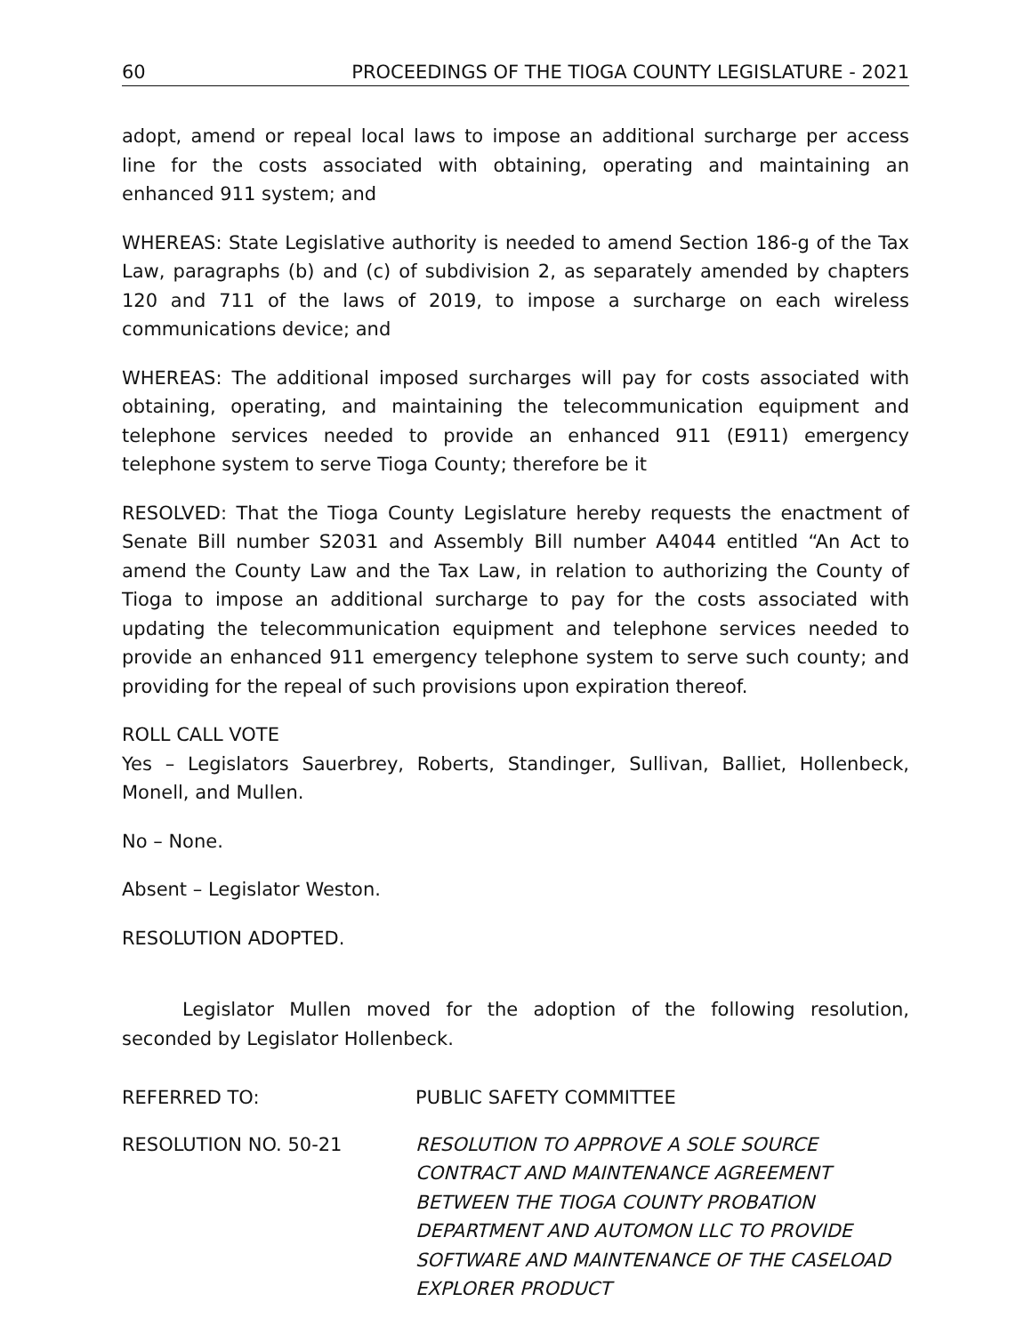60 PROCEEDINGS OF THE TIOGA COUNTY LEGISLATURE - 2021
adopt, amend or repeal local laws to impose an additional surcharge per access line for the costs associated with obtaining, operating and maintaining an enhanced 911 system; and
WHEREAS: State Legislative authority is needed to amend Section 186-g of the Tax Law, paragraphs (b) and (c) of subdivision 2, as separately amended by chapters 120 and 711 of the laws of 2019, to impose a surcharge on each wireless communications device; and
WHEREAS: The additional imposed surcharges will pay for costs associated with obtaining, operating, and maintaining the telecommunication equipment and telephone services needed to provide an enhanced 911 (E911) emergency telephone system to serve Tioga County; therefore be it
RESOLVED: That the Tioga County Legislature hereby requests the enactment of Senate Bill number S2031 and Assembly Bill number A4044 entitled “An Act to amend the County Law and the Tax Law, in relation to authorizing the County of Tioga to impose an additional surcharge to pay for the costs associated with updating the telecommunication equipment and telephone services needed to provide an enhanced 911 emergency telephone system to serve such county; and providing for the repeal of such provisions upon expiration thereof.
ROLL CALL VOTE
Yes – Legislators Sauerbrey, Roberts, Standinger, Sullivan, Balliet, Hollenbeck, Monell, and Mullen.
No – None.
Absent – Legislator Weston.
RESOLUTION ADOPTED.
Legislator Mullen moved for the adoption of the following resolution, seconded by Legislator Hollenbeck.
REFERRED TO: PUBLIC SAFETY COMMITTEE
RESOLUTION NO. 50-21 RESOLUTION TO APPROVE A SOLE SOURCE CONTRACT AND MAINTENANCE AGREEMENT BETWEEN THE TIOGA COUNTY PROBATION DEPARTMENT AND AUTOMON LLC TO PROVIDE SOFTWARE AND MAINTENANCE OF THE CASELOAD EXPLORER PRODUCT